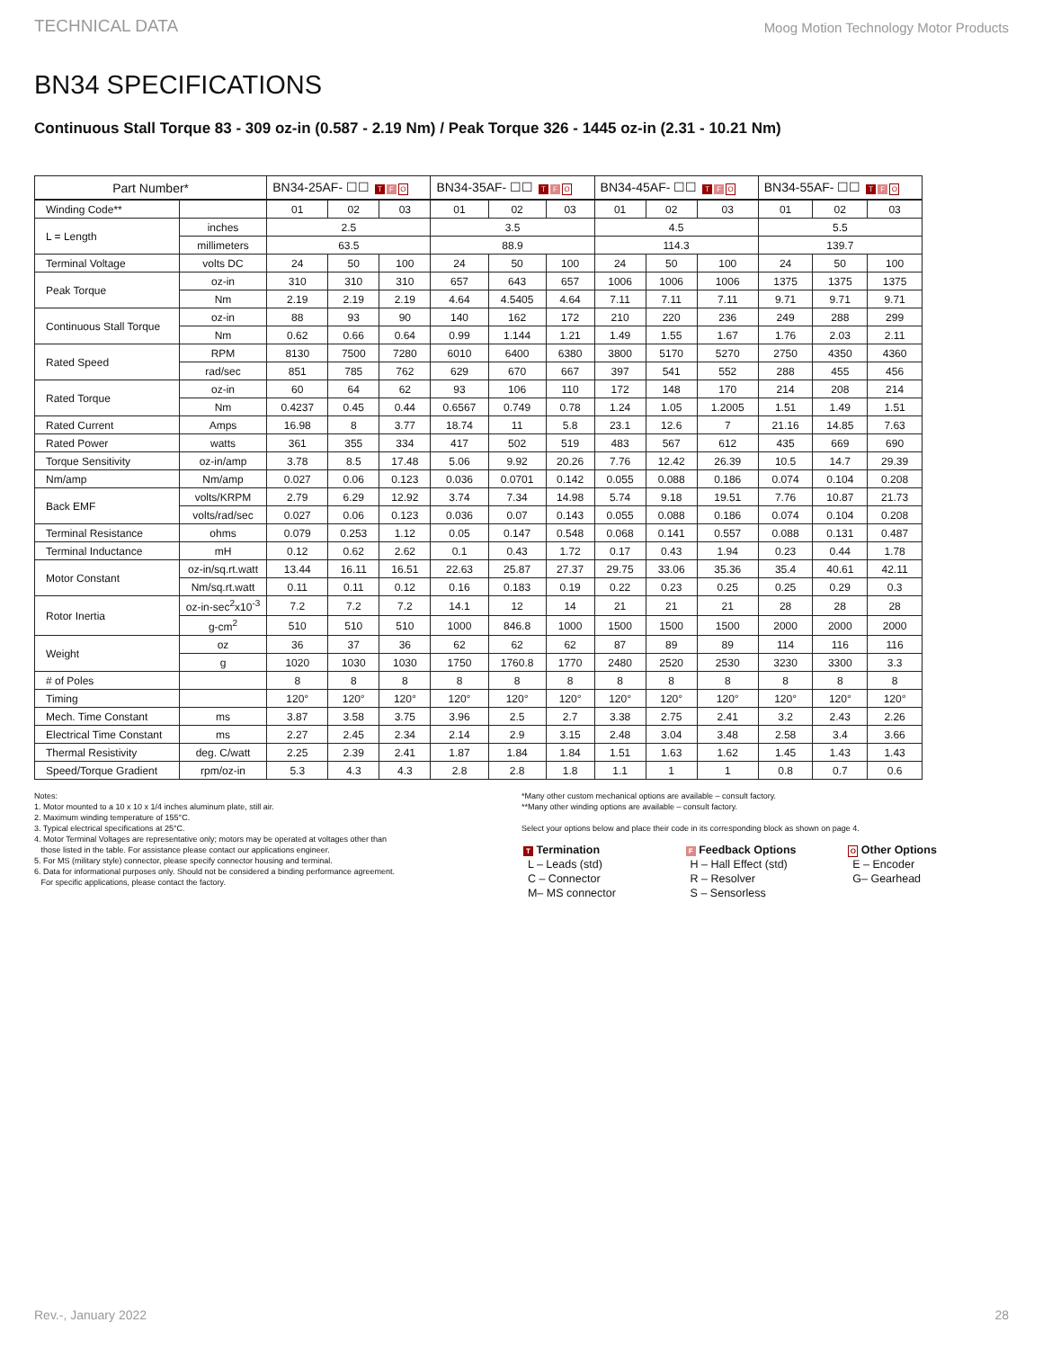TECHNICAL DATA Moog Motion Technology Motor Products
BN34 SPECIFICATIONS
Continuous Stall Torque 83 - 309 oz-in (0.587 - 2.19 Nm) / Peak Torque 326 - 1445 oz-in (2.31 - 10.21 Nm)
| Part Number* | | BN34-25AF- ☐☐ T F O | | | BN34-35AF- ☐☐ T F O | | | BN34-45AF- ☐☐ T F O | | | BN34-55AF- ☐☐ T F O | | |
| --- | --- | --- | --- | --- | --- | --- | --- | --- | --- | --- | --- | --- | --- |
| Winding Code** | | 01 | 02 | 03 | 01 | 02 | 03 | 01 | 02 | 03 | 01 | 02 | 03 |
| L = Length | inches | 2.5 | | | 3.5 | | | 4.5 | | | 5.5 | | |
| | millimeters | 63.5 | | | 88.9 | | | 114.3 | | | 139.7 | | |
| Terminal Voltage | volts DC | 24 | 50 | 100 | 24 | 50 | 100 | 24 | 50 | 100 | 24 | 50 | 100 |
| Peak Torque | oz-in | 310 | 310 | 310 | 657 | 643 | 657 | 1006 | 1006 | 1006 | 1375 | 1375 | 1375 |
| | Nm | 2.19 | 2.19 | 2.19 | 4.64 | 4.5405 | 4.64 | 7.11 | 7.11 | 7.11 | 9.71 | 9.71 | 9.71 |
| Continuous Stall Torque | oz-in | 88 | 93 | 90 | 140 | 162 | 172 | 210 | 220 | 236 | 249 | 288 | 299 |
| | Nm | 0.62 | 0.66 | 0.64 | 0.99 | 1.144 | 1.21 | 1.49 | 1.55 | 1.67 | 1.76 | 2.03 | 2.11 |
| Rated Speed | RPM | 8130 | 7500 | 7280 | 6010 | 6400 | 6380 | 3800 | 5170 | 5270 | 2750 | 4350 | 4360 |
| | rad/sec | 851 | 785 | 762 | 629 | 670 | 667 | 397 | 541 | 552 | 288 | 455 | 456 |
| Rated Torque | oz-in | 60 | 64 | 62 | 93 | 106 | 110 | 172 | 148 | 170 | 214 | 208 | 214 |
| | Nm | 0.4237 | 0.45 | 0.44 | 0.6567 | 0.749 | 0.78 | 1.24 | 1.05 | 1.2005 | 1.51 | 1.49 | 1.51 |
| Rated Current | Amps | 16.98 | 8 | 3.77 | 18.74 | 11 | 5.8 | 23.1 | 12.6 | 7 | 21.16 | 14.85 | 7.63 |
| Rated Power | watts | 361 | 355 | 334 | 417 | 502 | 519 | 483 | 567 | 612 | 435 | 669 | 690 |
| Torque Sensitivity | oz-in/amp | 3.78 | 8.5 | 17.48 | 5.06 | 9.92 | 20.26 | 7.76 | 12.42 | 26.39 | 10.5 | 14.7 | 29.39 |
| Nm/amp | Nm/amp | 0.027 | 0.06 | 0.123 | 0.036 | 0.0701 | 0.142 | 0.055 | 0.088 | 0.186 | 0.074 | 0.104 | 0.208 |
| Back EMF | volts/KRPM | 2.79 | 6.29 | 12.92 | 3.74 | 7.34 | 14.98 | 5.74 | 9.18 | 19.51 | 7.76 | 10.87 | 21.73 |
| | volts/rad/sec | 0.027 | 0.06 | 0.123 | 0.036 | 0.07 | 0.143 | 0.055 | 0.088 | 0.186 | 0.074 | 0.104 | 0.208 |
| Terminal Resistance | ohms | 0.079 | 0.253 | 1.12 | 0.05 | 0.147 | 0.548 | 0.068 | 0.141 | 0.557 | 0.088 | 0.131 | 0.487 |
| Terminal Inductance | mH | 0.12 | 0.62 | 2.62 | 0.1 | 0.43 | 1.72 | 0.17 | 0.43 | 1.94 | 0.23 | 0.44 | 1.78 |
| Motor Constant | oz-in/sq.rt.watt | 13.44 | 16.11 | 16.51 | 22.63 | 25.87 | 27.37 | 29.75 | 33.06 | 35.36 | 35.4 | 40.61 | 42.11 |
| | Nm/sq.rt.watt | 0.11 | 0.11 | 0.12 | 0.16 | 0.183 | 0.19 | 0.22 | 0.23 | 0.25 | 0.25 | 0.29 | 0.3 |
| Rotor Inertia | oz-in-sec<sup>2</sup>x10<sup>-3</sup> | 7.2 | 7.2 | 7.2 | 14.1 | 12 | 14 | 21 | 21 | 21 | 28 | 28 | 28 |
| | g-cm<sup>2</sup> | 510 | 510 | 510 | 1000 | 846.8 | 1000 | 1500 | 1500 | 1500 | 2000 | 2000 | 2000 |
| Weight | oz | 36 | 37 | 36 | 62 | 62 | 62 | 87 | 89 | 89 | 114 | 116 | 116 |
| | g | 1020 | 1030 | 1030 | 1750 | 1760.8 | 1770 | 2480 | 2520 | 2530 | 3230 | 3300 | 3.3 |
| # of Poles | | 8 | 8 | 8 | 8 | 8 | 8 | 8 | 8 | 8 | 8 | 8 | 8 |
| Timing | | 120° | 120° | 120° | 120° | 120° | 120° | 120° | 120° | 120° | 120° | 120° | 120° |
| Mech. Time Constant | ms | 3.87 | 3.58 | 3.75 | 3.96 | 2.5 | 2.7 | 3.38 | 2.75 | 2.41 | 3.2 | 2.43 | 2.26 |
| Electrical Time Constant | ms | 2.27 | 2.45 | 2.34 | 2.14 | 2.9 | 3.15 | 2.48 | 3.04 | 3.48 | 2.58 | 3.4 | 3.66 |
| Thermal Resistivity | deg. C/watt | 2.25 | 2.39 | 2.41 | 1.87 | 1.84 | 1.84 | 1.51 | 1.63 | 1.62 | 1.45 | 1.43 | 1.43 |
| Speed/Torque Gradient | rpm/oz-in | 5.3 | 4.3 | 4.3 | 2.8 | 2.8 | 1.8 | 1.1 | 1 | 1 | 0.8 | 0.7 | 0.6 |
Notes:
1. Motor mounted to a 10 x 10 x 1/4 inches aluminum plate, still air.
2. Maximum winding temperature of 155°C.
3. Typical electrical specifications at 25°C.
4. Motor Terminal Voltages are representative only; motors may be operated at voltages other than
those listed in the table. For assistance please contact our applications engineer.
5. For MS (military style) connector, please specify connector housing and terminal.
6. Data for informational purposes only. Should not be considered a binding performance agreement.
For specific applications, please contact the factory.
*Many other custom mechanical options are available – consult factory.
**Many other winding options are available – consult factory.
Select your options below and place their code in its corresponding block as shown on page 4.
T Termination
L – Leads (std)
C – Connector
M– MS connector
F Feedback Options
H – Hall Effect (std)
R – Resolver
S – Sensorless
O Other Options
E – Encoder
G– Gearhead
Rev.-, January 2022 28